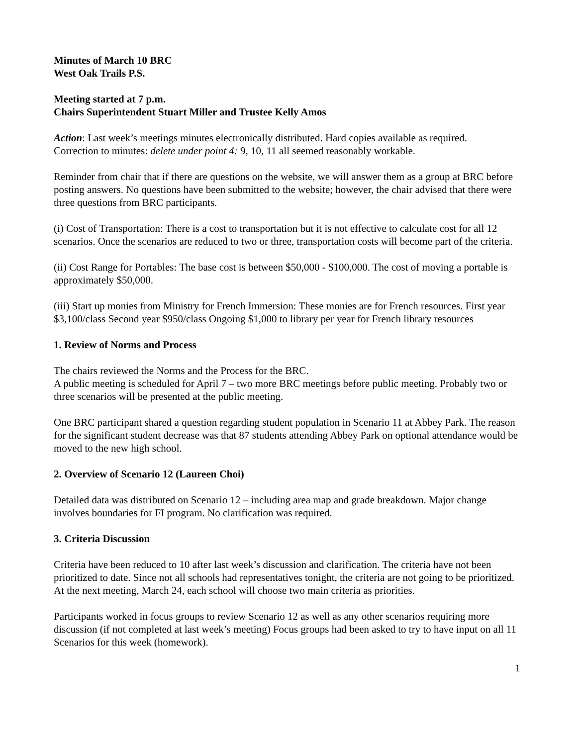Minutes of March 10 BRC
West Oak Trails P.S.
Meeting started at 7 p.m.
Chairs Superintendent Stuart Miller and Trustee Kelly Amos
Action: Last week’s meetings minutes electronically distributed. Hard copies available as required.
Correction to minutes: delete under point 4: 9, 10, 11 all seemed reasonably workable.
Reminder from chair that if there are questions on the website, we will answer them as a group at BRC before posting answers. No questions have been submitted to the website; however, the chair advised that there were three questions from BRC participants.
(i) Cost of Transportation: There is a cost to transportation but it is not effective to calculate cost for all 12 scenarios. Once the scenarios are reduced to two or three, transportation costs will become part of the criteria.
(ii) Cost Range for Portables: The base cost is between $50,000 - $100,000. The cost of moving a portable is approximately $50,000.
(iii) Start up monies from Ministry for French Immersion: These monies are for French resources. First year $3,100/class Second year $950/class Ongoing $1,000 to library per year for French library resources
1. Review of Norms and Process
The chairs reviewed the Norms and the Process for the BRC.
A public meeting is scheduled for April 7 – two more BRC meetings before public meeting. Probably two or three scenarios will be presented at the public meeting.
One BRC participant shared a question regarding student population in Scenario 11 at Abbey Park. The reason for the significant student decrease was that 87 students attending Abbey Park on optional attendance would be moved to the new high school.
2. Overview of Scenario 12 (Laureen Choi)
Detailed data was distributed on Scenario 12 – including area map and grade breakdown. Major change involves boundaries for FI program. No clarification was required.
3. Criteria Discussion
Criteria have been reduced to 10 after last week’s discussion and clarification. The criteria have not been prioritized to date. Since not all schools had representatives tonight, the criteria are not going to be prioritized. At the next meeting, March 24, each school will choose two main criteria as priorities.
Participants worked in focus groups to review Scenario 12 as well as any other scenarios requiring more discussion (if not completed at last week’s meeting) Focus groups had been asked to try to have input on all 11 Scenarios for this week (homework).
1